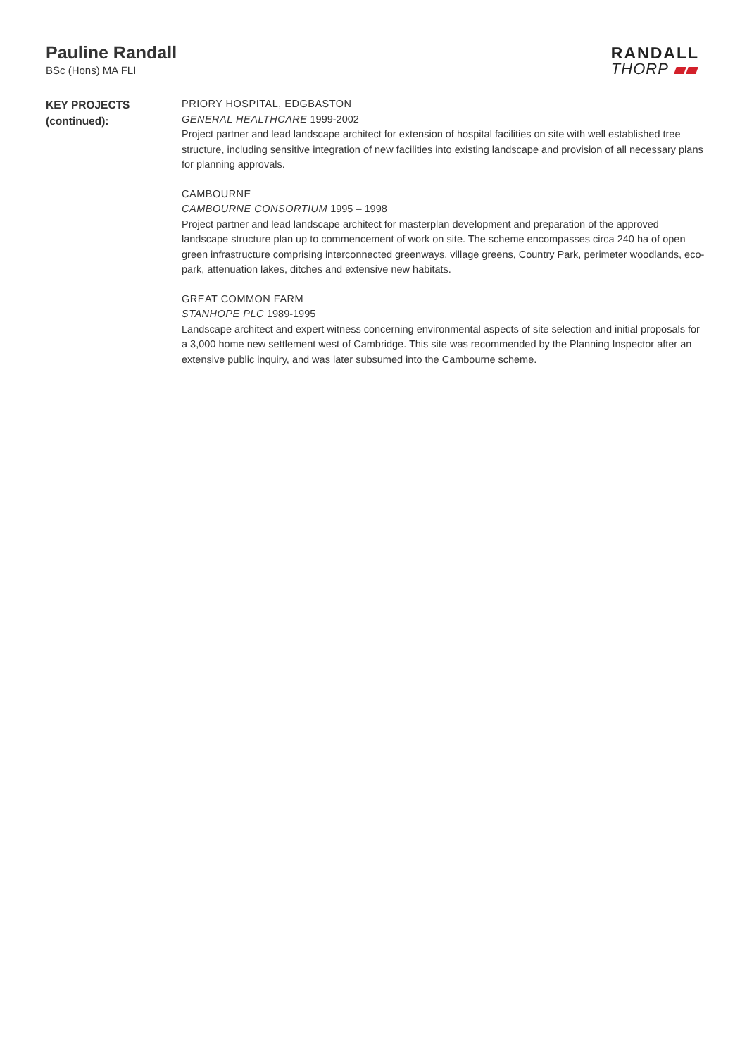Pauline Randall
BSc (Hons) MA FLI
RANDALL
THORP
KEY PROJECTS
(continued):
PRIORY HOSPITAL, EDGBASTON
GENERAL HEALTHCARE 1999-2002
Project partner and lead landscape architect for extension of hospital facilities on site with well established tree structure, including sensitive integration of new facilities into existing landscape and provision of all necessary plans for planning approvals.
CAMBOURNE
CAMBOURNE CONSORTIUM 1995 – 1998
Project partner and lead landscape architect for masterplan development and preparation of the approved landscape structure plan up to commencement of work on site. The scheme encompasses circa 240 ha of open green infrastructure comprising interconnected greenways, village greens, Country Park, perimeter woodlands, eco-park, attenuation lakes, ditches and extensive new habitats.
GREAT COMMON FARM
STANHOPE PLC 1989-1995
Landscape architect and expert witness concerning environmental aspects of site selection and initial proposals for a 3,000 home new settlement west of Cambridge. This site was recommended by the Planning Inspector after an extensive public inquiry, and was later subsumed into the Cambourne scheme.